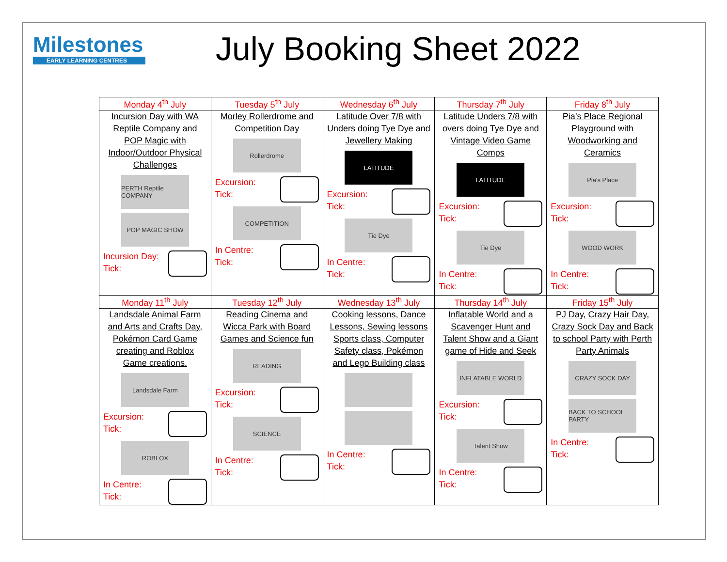Milestones
EARLY LEARNING CENTRES
July Booking Sheet 2022
| Monday 4<sup>th</sup> July | Tuesday 5<sup>th</sup> July | Wednesday 6<sup>th</sup> July | Thursday 7<sup>th</sup> July | Friday 8<sup>th</sup> July |
| --- | --- | --- | --- | --- |
| Incursion Day with WA Reptile Company and POP Magic with Indoor/Outdoor Physical Challenges PERTH Reptile COMPANY POP MAGIC SHOW Incursion Day: Tick: | Morley Rollerdrome and Competition Day Rollerdrome Excursion: Tick: COMPETITION In Centre: Tick: | Latitude Over 7/8 with Unders doing Tye Dye and Jewellery Making LATITUDE Excursion: Tick: Tie Dye In Centre: Tick: | Latitude Unders 7/8 with overs doing Tye Dye and Vintage Video Game Comps LATITUDE Excursion: Tick: Tie Dye In Centre: Tick: | Pia’s Place Regional Playground with Woodworking and Ceramics Pia's Place Excursion: Tick: WOOD WORK In Centre: Tick: |
| Monday 11<sup>th</sup> July | Tuesday 12<sup>th</sup> July | Wednesday 13<sup>th</sup> July | Thursday 14<sup>th</sup> July | Friday 15<sup>th</sup> July |
| Landsdale Animal Farm and Arts and Crafts Day, Pokémon Card Game creating and Roblox Game creations. Landsdale Farm Excursion: Tick: ROBLOX In Centre: Tick: | Reading Cinema and Wicca Park with Board Games and Science fun READING Excursion: Tick: SCIENCE In Centre: Tick: | Cooking lessons, Dance Lessons, Sewing lessons Sports class, Computer Safety class, Pokémon and Lego Building class In Centre: Tick: | Inflatable World and a Scavenger Hunt and Talent Show and a Giant game of Hide and Seek INFLATABLE WORLD Excursion: Tick: Talent Show In Centre: Tick: | PJ Day, Crazy Hair Day, Crazy Sock Day and Back to school Party with Perth Party Animals CRAZY SOCK DAY BACK TO SCHOOL PARTY In Centre: Tick: |